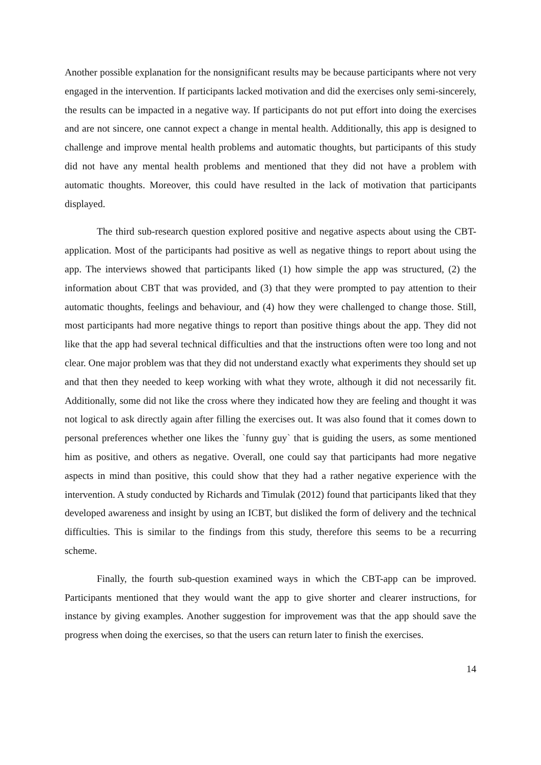Another possible explanation for the nonsignificant results may be because participants where not very engaged in the intervention. If participants lacked motivation and did the exercises only semi-sincerely, the results can be impacted in a negative way. If participants do not put effort into doing the exercises and are not sincere, one cannot expect a change in mental health. Additionally, this app is designed to challenge and improve mental health problems and automatic thoughts, but participants of this study did not have any mental health problems and mentioned that they did not have a problem with automatic thoughts. Moreover, this could have resulted in the lack of motivation that participants displayed.
The third sub-research question explored positive and negative aspects about using the CBT-application. Most of the participants had positive as well as negative things to report about using the app. The interviews showed that participants liked (1) how simple the app was structured, (2) the information about CBT that was provided, and (3) that they were prompted to pay attention to their automatic thoughts, feelings and behaviour, and (4) how they were challenged to change those. Still, most participants had more negative things to report than positive things about the app. They did not like that the app had several technical difficulties and that the instructions often were too long and not clear. One major problem was that they did not understand exactly what experiments they should set up and that then they needed to keep working with what they wrote, although it did not necessarily fit. Additionally, some did not like the cross where they indicated how they are feeling and thought it was not logical to ask directly again after filling the exercises out. It was also found that it comes down to personal preferences whether one likes the `funny guy` that is guiding the users, as some mentioned him as positive, and others as negative. Overall, one could say that participants had more negative aspects in mind than positive, this could show that they had a rather negative experience with the intervention. A study conducted by Richards and Timulak (2012) found that participants liked that they developed awareness and insight by using an ICBT, but disliked the form of delivery and the technical difficulties. This is similar to the findings from this study, therefore this seems to be a recurring scheme.
Finally, the fourth sub-question examined ways in which the CBT-app can be improved. Participants mentioned that they would want the app to give shorter and clearer instructions, for instance by giving examples. Another suggestion for improvement was that the app should save the progress when doing the exercises, so that the users can return later to finish the exercises.
14